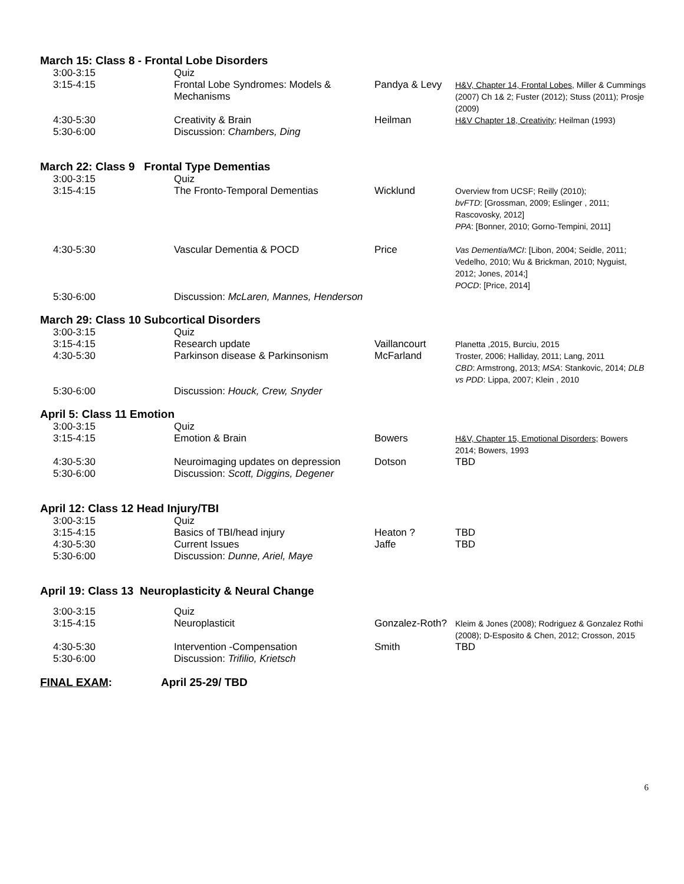March 15: Class 8 - Frontal Lobe Disorders
| 3:00-3:15 | Quiz | | |
| 3:15-4:15 | Frontal Lobe Syndromes: Models & Mechanisms | Pandya & Levy | H&V, Chapter 14, Frontal Lobes , Miller & Cummings (2007) Ch 1& 2; Fuster (2012); Stuss (2011); Prosje (2009) |
| 4:30-5:30 | Creativity & Brain | Heilman | H&V Chapter 18, Creativity ; Heilman (1993) |
| 5:30-6:00 | Discussion: Chambers, Ding | | |
March 22: Class 9 Frontal Type Dementias
| 3:00-3:15 | Quiz | | |
| 3:15-4:15 | The Fronto-Temporal Dementias | Wicklund | Overview from UCSF; Reilly (2010); bvFTD : [Grossman, 2009; Eslinger , 2011; Rascovosky, 2012] PPA : [Bonner, 2010; Gorno-Tempini, 2011] |
| 4:30-5:30 | Vascular Dementia & POCD | Price | Vas Dementia/MCI : [Libon, 2004; Seidle, 2011; Vedelho, 2010; Wu & Brickman, 2010; Nyguist, 2012; Jones, 2014;] POCD : [Price, 2014] |
| 5:30-6:00 | Discussion: McLaren, Mannes, Henderson | | |
March 29: Class 10 Subcortical Disorders
| 3:00-3:15 | Quiz | | |
| 3:15-4:15 | Research update | Vaillancourt | Planetta ,2015, Burciu, 2015 |
| 4:30-5:30 | Parkinson disease & Parkinsonism | McFarland | Troster, 2006; Halliday, 2011; Lang, 2011 CBD : Armstrong, 2013; MSA : Stankovic, 2014; DLB vs PDD : Lippa, 2007; Klein , 2010 |
| 5:30-6:00 | Discussion: Houck, Crew, Snyder | | |
April 5: Class 11 Emotion
| 3:00-3:15 | Quiz | | |
| 3:15-4:15 | Emotion & Brain | Bowers | H&V, Chapter 15, Emotional Disorders; Bowers 2014; Bowers, 1993 |
| 4:30-5:30 | Neuroimaging updates on depression | Dotson | TBD |
| 5:30-6:00 | Discussion: Scott, Diggins, Degener | | |
April 12: Class 12 Head Injury/TBI
| 3:00-3:15 | Quiz | | |
| 3:15-4:15 | Basics of TBI/head injury | Heaton ? | TBD |
| 4:30-5:30 | Current Issues | Jaffe | TBD |
| 5:30-6:00 | Discussion: Dunne, Ariel, Maye | | |
April 19: Class 13 Neuroplasticity & Neural Change
| 3:00-3:15 | Quiz | | |
| 3:15-4:15 | Neuroplasticit | Gonzalez-Roth? | Kleim & Jones (2008); Rodriguez & Gonzalez Rothi (2008); D-Esposito & Chen, 2012; Crosson, 2015 |
| 4:30-5:30 | Intervention -Compensation | Smith | TBD |
| 5:30-6:00 | Discussion: Trifilio, Krietsch | | |
| FINAL EXAM : | April 25-29/ TBD |
6